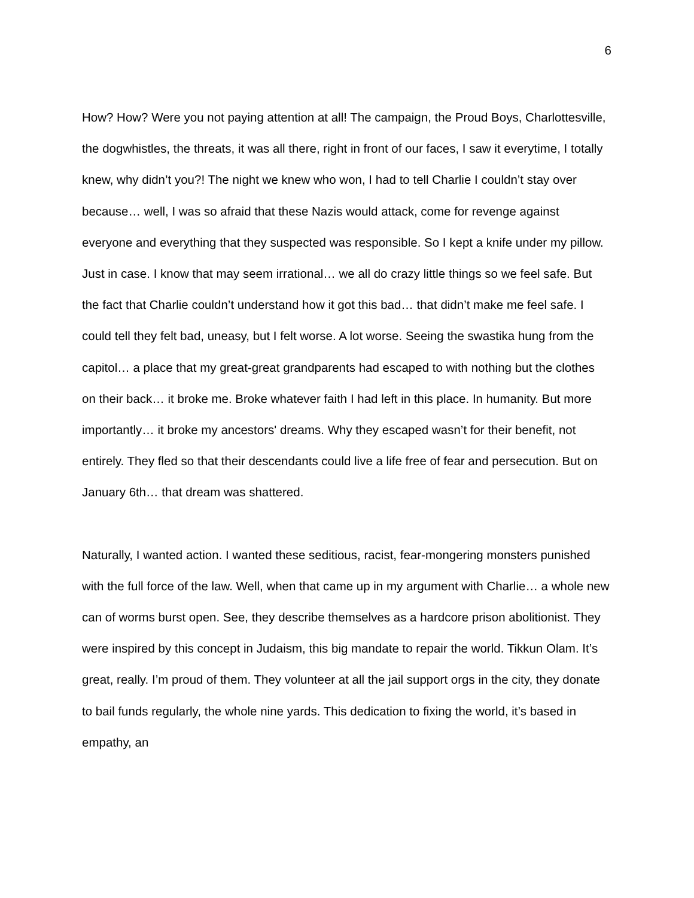6
How? How? Were you not paying attention at all! The campaign, the Proud Boys, Charlottesville, the dogwhistles, the threats, it was all there, right in front of our faces, I saw it everytime, I totally knew, why didn’t you?! The night we knew who won, I had to tell Charlie I couldn’t stay over because… well, I was so afraid that these Nazis would attack, come for revenge against everyone and everything that they suspected was responsible. So I kept a knife under my pillow. Just in case. I know that may seem irrational… we all do crazy little things so we feel safe. But the fact that Charlie couldn’t understand how it got this bad… that didn’t make me feel safe. I could tell they felt bad, uneasy, but I felt worse. A lot worse. Seeing the swastika hung from the capitol… a place that my great-great grandparents had escaped to with nothing but the clothes on their back… it broke me. Broke whatever faith I had left in this place. In humanity. But more importantly… it broke my ancestors' dreams. Why they escaped wasn’t for their benefit, not entirely. They fled so that their descendants could live a life free of fear and persecution. But on January 6th… that dream was shattered.
Naturally, I wanted action. I wanted these seditious, racist, fear-mongering monsters punished with the full force of the law. Well, when that came up in my argument with Charlie… a whole new can of worms burst open. See, they describe themselves as a hardcore prison abolitionist. They were inspired by this concept in Judaism, this big mandate to repair the world. Tikkun Olam. It’s great, really. I’m proud of them. They volunteer at all the jail support orgs in the city, they donate to bail funds regularly, the whole nine yards. This dedication to fixing the world, it’s based in empathy, an